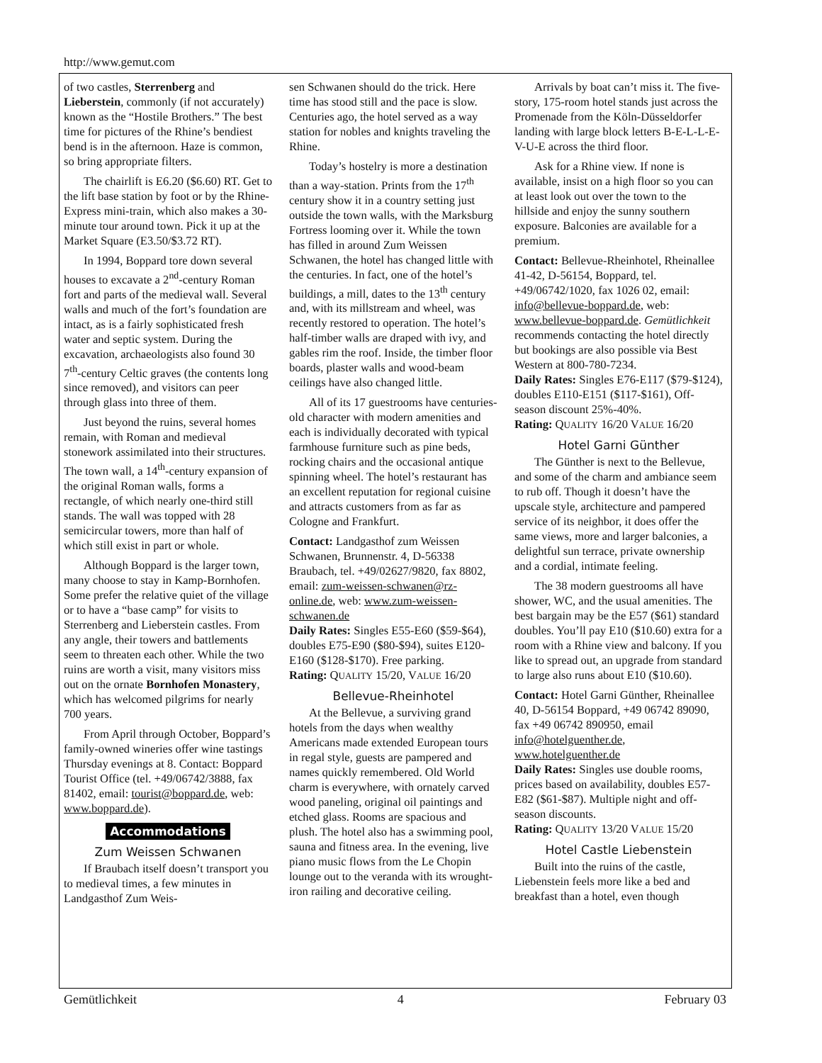http://www.gemut.com
of two castles, Sterrenberg and Lieberstein, commonly (if not accurately) known as the “Hostile Brothers.” The best time for pictures of the Rhine’s bendiest bend is in the afternoon. Haze is common, so bring appropriate filters.
The chairlift is E6.20 ($6.60) RT. Get to the lift base station by foot or by the Rhine-Express mini-train, which also makes a 30-minute tour around town. Pick it up at the Market Square (E3.50/$3.72 RT).
In 1994, Boppard tore down several houses to excavate a 2<sup>nd</sup>-century Roman fort and parts of the medieval wall. Several walls and much of the fort’s foundation are intact, as is a fairly sophisticated fresh water and septic system. During the excavation, archaeologists also found 30 7<sup>th</sup>-century Celtic graves (the contents long since removed), and visitors can peer through glass into three of them.
Just beyond the ruins, several homes remain, with Roman and medieval stonework assimilated into their structures. The town wall, a 14<sup>th</sup>-century expansion of the original Roman walls, forms a rectangle, of which nearly one-third still stands. The wall was topped with 28 semicircular towers, more than half of which still exist in part or whole.
Although Boppard is the larger town, many choose to stay in Kamp-Bornhofen. Some prefer the relative quiet of the village or to have a “base camp” for visits to Sterrenberg and Lieberstein castles. From any angle, their towers and battlements seem to threaten each other. While the two ruins are worth a visit, many visitors miss out on the ornate Bornhofen Monastery, which has welcomed pilgrims for nearly 700 years.
From April through October, Boppard’s family-owned wineries offer wine tastings Thursday evenings at 8. Contact: Boppard Tourist Office (tel. +49/06742/3888, fax 81402, email: tourist@boppard.de, web: www.boppard.de).
Accommodations
Zum Weissen Schwanen
If Braubach itself doesn’t transport you to medieval times, a few minutes in Landgasthof Zum Weis-
sen Schwanen should do the trick. Here time has stood still and the pace is slow. Centuries ago, the hotel served as a way station for nobles and knights traveling the Rhine.
Today’s hostelry is more a destination than a way-station. Prints from the 17<sup>th</sup> century show it in a country setting just outside the town walls, with the Marksburg Fortress looming over it. While the town has filled in around Zum Weissen Schwanen, the hotel has changed little with the centuries. In fact, one of the hotel’s buildings, a mill, dates to the 13<sup>th</sup> century and, with its millstream and wheel, was recently restored to operation. The hotel’s half-timber walls are draped with ivy, and gables rim the roof. Inside, the timber floor boards, plaster walls and wood-beam ceilings have also changed little.
All of its 17 guestrooms have centuries-old character with modern amenities and each is individually decorated with typical farmhouse furniture such as pine beds, rocking chairs and the occasional antique spinning wheel. The hotel’s restaurant has an excellent reputation for regional cuisine and attracts customers from as far as Cologne and Frankfurt.
Contact: Landgasthof zum Weissen Schwanen, Brunnenstr. 4, D-56338 Braubach, tel. +49/02627/9820, fax 8802, email: zum-weissen-schwanen@rz-online.de, web: www.zum-weissen-schwanen.de
Daily Rates: Singles E55-E60 ($59-$64), doubles E75-E90 ($80-$94), suites E120-E160 ($128-$170). Free parking.
Rating: QUALITY 15/20, VALUE 16/20
Bellevue-Rheinhotel
At the Bellevue, a surviving grand hotels from the days when wealthy Americans made extended European tours in regal style, guests are pampered and names quickly remembered. Old World charm is everywhere, with ornately carved wood paneling, original oil paintings and etched glass. Rooms are spacious and plush. The hotel also has a swimming pool, sauna and fitness area. In the evening, live piano music flows from the Le Chopin lounge out to the veranda with its wrought-iron railing and decorative ceiling.
Arrivals by boat can’t miss it. The five-story, 175-room hotel stands just across the Promenade from the Köln-Düsseldorfer landing with large block letters B-E-L-L-E-V-U-E across the third floor.
Ask for a Rhine view. If none is available, insist on a high floor so you can at least look out over the town to the hillside and enjoy the sunny southern exposure. Balconies are available for a premium.
Contact: Bellevue-Rheinhotel, Rheinallee 41-42, D-56154, Boppard, tel. +49/06742/1020, fax 1026 02, email: info@bellevue-boppard.de, web: www.bellevue-boppard.de. Gemütlichkeit recommends contacting the hotel directly but bookings are also possible via Best Western at 800-780-7234.
Daily Rates: Singles E76-E117 ($79-$124), doubles E110-E151 ($117-$161), Off-season discount 25%-40%.
Rating: QUALITY 16/20 VALUE 16/20
Hotel Garni Günther
The Günther is next to the Bellevue, and some of the charm and ambiance seem to rub off. Though it doesn’t have the upscale style, architecture and pampered service of its neighbor, it does offer the same views, more and larger balconies, a delightful sun terrace, private ownership and a cordial, intimate feeling.
The 38 modern guestrooms all have shower, WC, and the usual amenities. The best bargain may be the E57 ($61) standard doubles. You’ll pay E10 ($10.60) extra for a room with a Rhine view and balcony. If you like to spread out, an upgrade from standard to large also runs about E10 ($10.60).
Contact: Hotel Garni Günther, Rheinallee 40, D-56154 Boppard, +49 06742 89090, fax +49 06742 890950, email info@hotelguenther.de, www.hotelguenther.de
Daily Rates: Singles use double rooms, prices based on availability, doubles E57-E82 ($61-$87). Multiple night and off-season discounts.
Rating: QUALITY 13/20 VALUE 15/20
Hotel Castle Liebenstein
Built into the ruins of the castle, Liebenstein feels more like a bed and breakfast than a hotel, even though
Gemütlichkeit 4 February 03